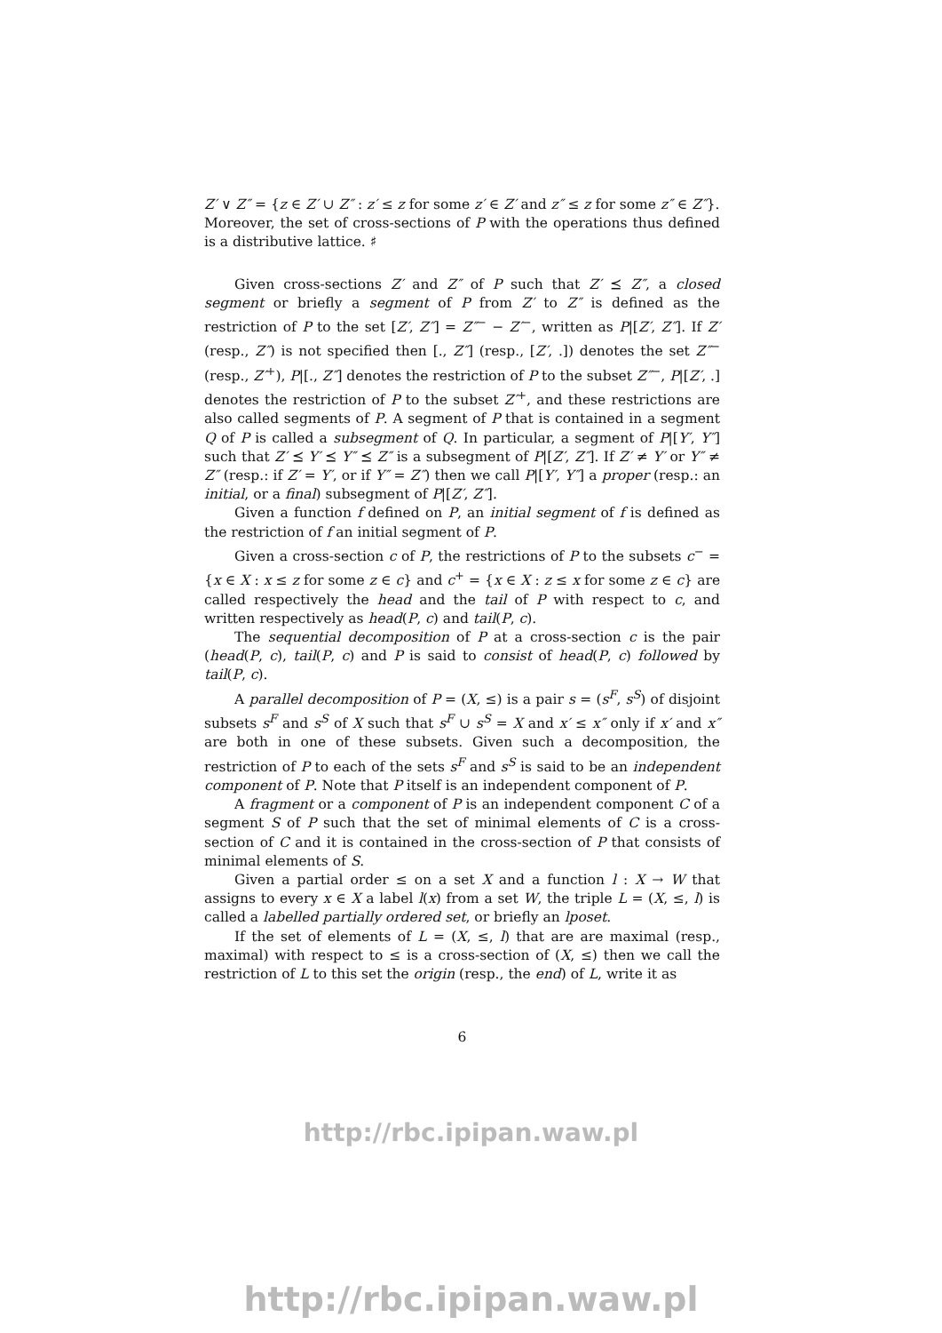Z′ ∨ Z″ = {z ∈ Z′ ∪ Z″ : z′ ≤ z for some z′ ∈ Z′ and z″ ≤ z for some z″ ∈ Z″}.
Moreover, the set of cross-sections of P with the operations thus defined is a distributive lattice. ♯
Given cross-sections Z′ and Z″ of P such that Z′ ⪯ Z″, a closed segment or briefly a segment of P from Z′ to Z″ is defined as the restriction of P to the set [Z′, Z″] = Z″<sup>−</sup> − Z′<sup>−</sup>, written as P|[Z′, Z″]. If Z′ (resp., Z″) is not specified then [., Z″] (resp., [Z′, .]) denotes the set Z″<sup>−</sup> (resp., Z′<sup>+</sup>), P|[., Z″] denotes the restriction of P to the subset Z″<sup>−</sup>, P|[Z′, .] denotes the restriction of P to the subset Z′<sup>+</sup>, and these restrictions are also called segments of P. A segment of P that is contained in a segment Q of P is called a subsegment of Q. In particular, a segment of P|[Y′, Y″] such that Z′ ⪯ Y′ ⪯ Y″ ⪯ Z″ is a subsegment of P|[Z′, Z″]. If Z′ ≠ Y′ or Y″ ≠ Z″ (resp.: if Z′ = Y′, or if Y″ = Z″) then we call P|[Y′, Y″] a proper (resp.: an initial, or a final) subsegment of P|[Z′, Z″].
Given a function f defined on P, an initial segment of f is defined as the restriction of f an initial segment of P.
Given a cross-section c of P, the restrictions of P to the subsets c<sup>−</sup> = {x ∈ X : x ≤ z for some z ∈ c} and c<sup>+</sup> = {x ∈ X : z ≤ x for some z ∈ c} are called respectively the head and the tail of P with respect to c, and written respectively as head(P, c) and tail(P, c).
The sequential decomposition of P at a cross-section c is the pair (head(P, c), tail(P, c) and P is said to consist of head(P, c) followed by tail(P, c).
A parallel decomposition of P = (X, ≤) is a pair s = (s<sup>F</sup>, s<sup>S</sup>) of disjoint subsets s<sup>F</sup> and s<sup>S</sup> of X such that s<sup>F</sup> ∪ s<sup>S</sup> = X and x′ ≤ x″ only if x′ and x″ are both in one of these subsets. Given such a decomposition, the restriction of P to each of the sets s<sup>F</sup> and s<sup>S</sup> is said to be an independent component of P. Note that P itself is an independent component of P.
A fragment or a component of P is an independent component C of a segment S of P such that the set of minimal elements of C is a cross-section of C and it is contained in the cross-section of P that consists of minimal elements of S.
Given a partial order ≤ on a set X and a function l : X → W that assigns to every x ∈ X a label l(x) from a set W, the triple L = (X, ≤, l) is called a labelled partially ordered set, or briefly an lposet.
If the set of elements of L = (X, ≤, l) that are are maximal (resp., maximal) with respect to ≤ is a cross-section of (X, ≤) then we call the restriction of L to this set the origin (resp., the end) of L, write it as
6
http://rbc.ipipan.waw.pl
http://rbc.ipipan.waw.pl